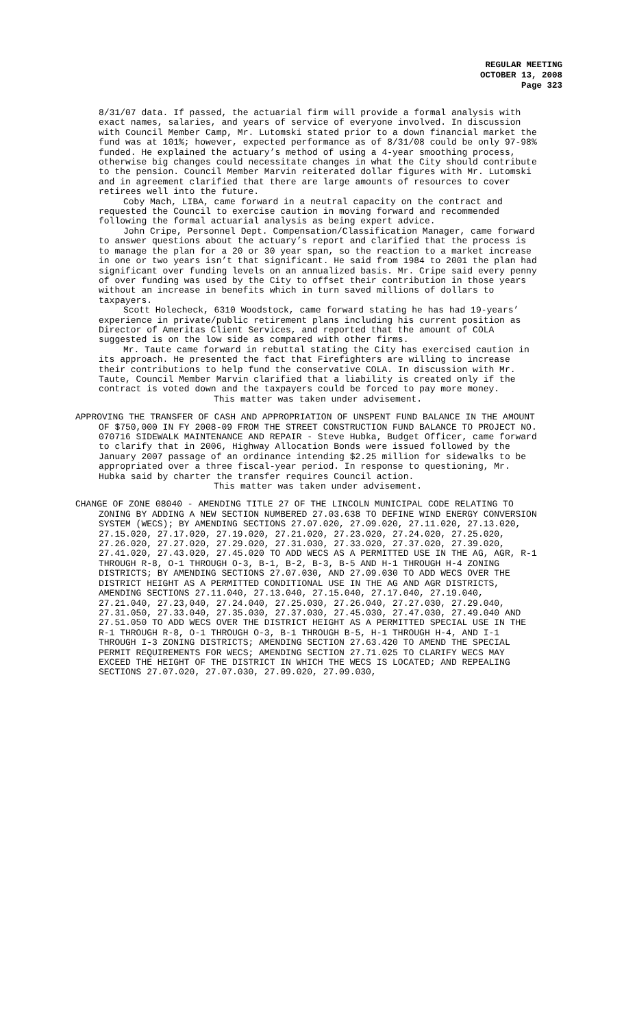REGULAR MEETING
OCTOBER 13, 2008
Page 323
8/31/07 data. If passed, the actuarial firm will provide a formal analysis with exact names, salaries, and years of service of everyone involved. In discussion with Council Member Camp, Mr. Lutomski stated prior to a down financial market the fund was at 101%; however, expected performance as of 8/31/08 could be only 97-98% funded. He explained the actuary’s method of using a 4-year smoothing process, otherwise big changes could necessitate changes in what the City should contribute to the pension. Council Member Marvin reiterated dollar figures with Mr. Lutomski and in agreement clarified that there are large amounts of resources to cover retirees well into the future.
Coby Mach, LIBA, came forward in a neutral capacity on the contract and requested the Council to exercise caution in moving forward and recommended following the formal actuarial analysis as being expert advice.
John Cripe, Personnel Dept. Compensation/Classification Manager, came forward to answer questions about the actuary’s report and clarified that the process is to manage the plan for a 20 or 30 year span, so the reaction to a market increase in one or two years isn’t that significant. He said from 1984 to 2001 the plan had significant over funding levels on an annualized basis. Mr. Cripe said every penny of over funding was used by the City to offset their contribution in those years without an increase in benefits which in turn saved millions of dollars to taxpayers.
Scott Holecheck, 6310 Woodstock, came forward stating he has had 19-years’ experience in private/public retirement plans including his current position as Director of Ameritas Client Services, and reported that the amount of COLA suggested is on the low side as compared with other firms.
Mr. Taute came forward in rebuttal stating the City has exercised caution in its approach. He presented the fact that Firefighters are willing to increase their contributions to help fund the conservative COLA. In discussion with Mr. Taute, Council Member Marvin clarified that a liability is created only if the contract is voted down and the taxpayers could be forced to pay more money.
This matter was taken under advisement.
APPROVING THE TRANSFER OF CASH AND APPROPRIATION OF UNSPENT FUND BALANCE IN THE AMOUNT OF $750,000 IN FY 2008-09 FROM THE STREET CONSTRUCTION FUND BALANCE TO PROJECT NO. 070716 SIDEWALK MAINTENANCE AND REPAIR - Steve Hubka, Budget Officer, came forward to clarify that in 2006, Highway Allocation Bonds were issued followed by the January 2007 passage of an ordinance intending $2.25 million for sidewalks to be appropriated over a three fiscal-year period. In response to questioning, Mr. Hubka said by charter the transfer requires Council action.
This matter was taken under advisement.
CHANGE OF ZONE 08040 - AMENDING TITLE 27 OF THE LINCOLN MUNICIPAL CODE RELATING TO ZONING BY ADDING A NEW SECTION NUMBERED 27.03.638 TO DEFINE WIND ENERGY CONVERSION SYSTEM (WECS); BY AMENDING SECTIONS 27.07.020, 27.09.020, 27.11.020, 27.13.020, 27.15.020, 27.17.020, 27.19.020, 27.21.020, 27.23.020, 27.24.020, 27.25.020, 27.26.020, 27.27.020, 27.29.020, 27.31.030, 27.33.020, 27.37.020, 27.39.020, 27.41.020, 27.43.020, 27.45.020 TO ADD WECS AS A PERMITTED USE IN THE AG, AGR, R-1 THROUGH R-8, O-1 THROUGH O-3, B-1, B-2, B-3, B-5 AND H-1 THROUGH H-4 ZONING DISTRICTS; BY AMENDING SECTIONS 27.07.030, AND 27.09.030 TO ADD WECS OVER THE DISTRICT HEIGHT AS A PERMITTED CONDITIONAL USE IN THE AG AND AGR DISTRICTS, AMENDING SECTIONS 27.11.040, 27.13.040, 27.15.040, 27.17.040, 27.19.040, 27.21.040, 27.23,040, 27.24.040, 27.25.030, 27.26.040, 27.27.030, 27.29.040, 27.31.050, 27.33.040, 27.35.030, 27.37.030, 27.45.030, 27.47.030, 27.49.040 AND 27.51.050 TO ADD WECS OVER THE DISTRICT HEIGHT AS A PERMITTED SPECIAL USE IN THE R-1 THROUGH R-8, O-1 THROUGH O-3, B-1 THROUGH B-5, H-1 THROUGH H-4, AND I-1 THROUGH I-3 ZONING DISTRICTS; AMENDING SECTION 27.63.420 TO AMEND THE SPECIAL PERMIT REQUIREMENTS FOR WECS; AMENDING SECTION 27.71.025 TO CLARIFY WECS MAY EXCEED THE HEIGHT OF THE DISTRICT IN WHICH THE WECS IS LOCATED; AND REPEALING SECTIONS 27.07.020, 27.07.030, 27.09.020, 27.09.030,